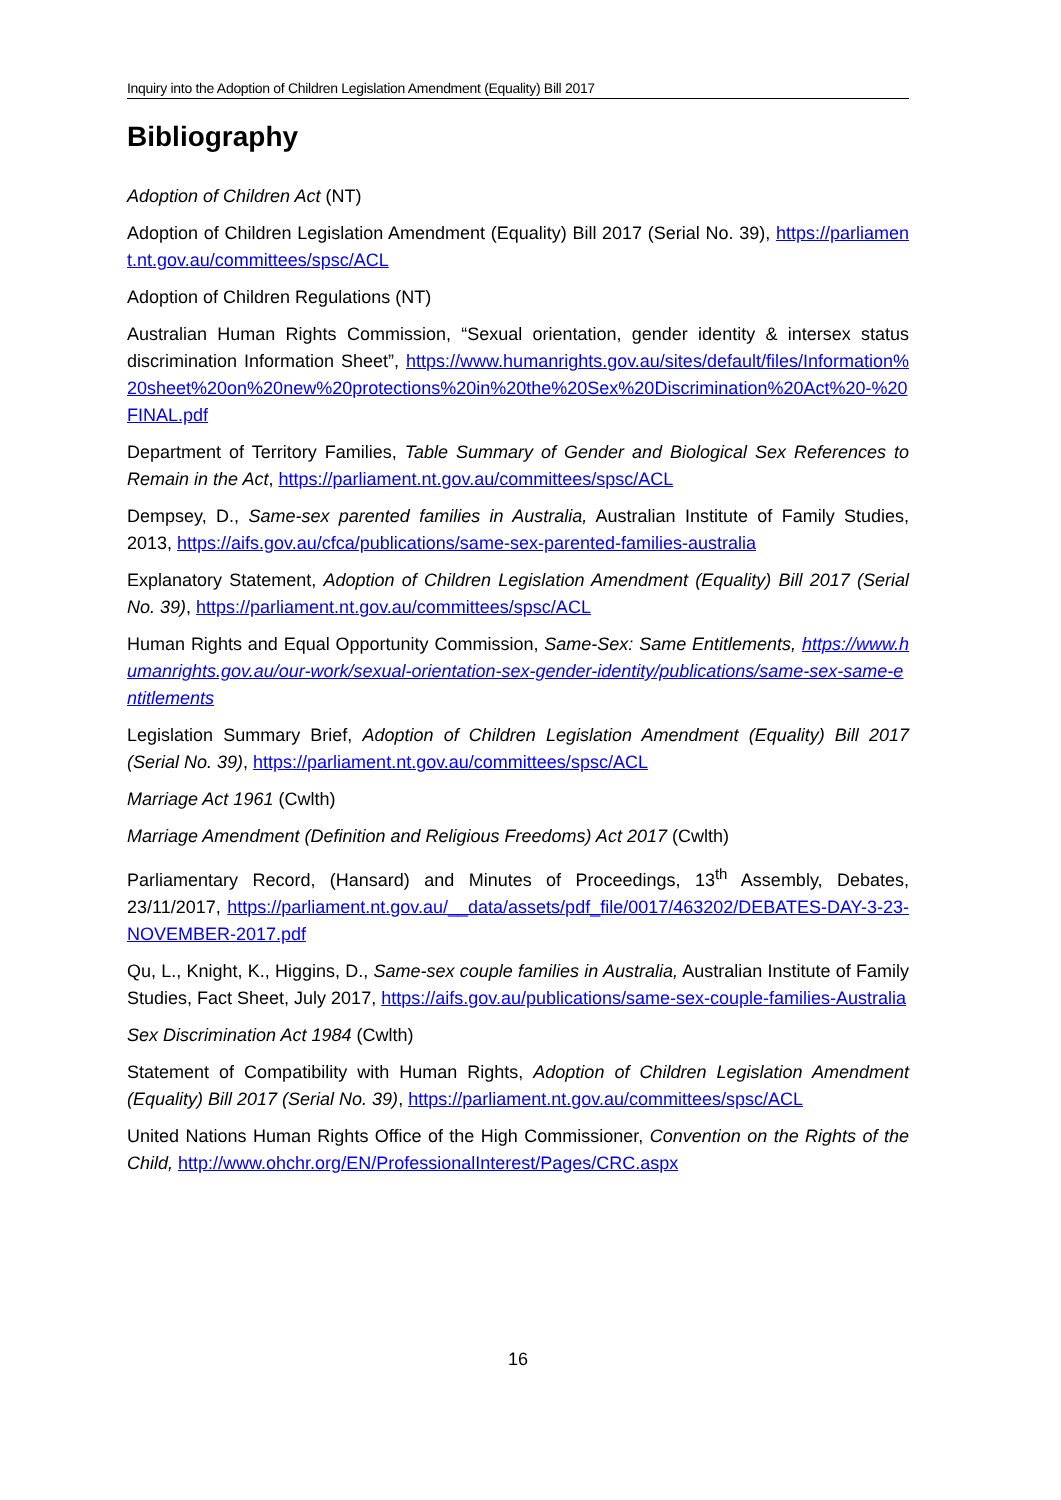Inquiry into the Adoption of Children Legislation Amendment (Equality) Bill 2017
Bibliography
Adoption of Children Act (NT)
Adoption of Children Legislation Amendment (Equality) Bill 2017 (Serial No. 39), https://parliament.nt.gov.au/committees/spsc/ACL
Adoption of Children Regulations (NT)
Australian Human Rights Commission, “Sexual orientation, gender identity & intersex status discrimination Information Sheet”, https://www.humanrights.gov.au/sites/default/files/Information%20sheet%20on%20new%20protections%20in%20the%20Sex%20Discrimination%20Act%20-%20FINAL.pdf
Department of Territory Families, Table Summary of Gender and Biological Sex References to Remain in the Act, https://parliament.nt.gov.au/committees/spsc/ACL
Dempsey, D., Same-sex parented families in Australia, Australian Institute of Family Studies, 2013, https://aifs.gov.au/cfca/publications/same-sex-parented-families-australia
Explanatory Statement, Adoption of Children Legislation Amendment (Equality) Bill 2017 (Serial No. 39), https://parliament.nt.gov.au/committees/spsc/ACL
Human Rights and Equal Opportunity Commission, Same-Sex: Same Entitlements, https://www.humanrights.gov.au/our-work/sexual-orientation-sex-gender-identity/publications/same-sex-same-entitlements
Legislation Summary Brief, Adoption of Children Legislation Amendment (Equality) Bill 2017 (Serial No. 39), https://parliament.nt.gov.au/committees/spsc/ACL
Marriage Act 1961 (Cwlth)
Marriage Amendment (Definition and Religious Freedoms) Act 2017 (Cwlth)
Parliamentary Record, (Hansard) and Minutes of Proceedings, 13<sup>th</sup> Assembly, Debates, 23/11/2017, https://parliament.nt.gov.au/__data/assets/pdf_file/0017/463202/DEBATES-DAY-3-23-NOVEMBER-2017.pdf
Qu, L., Knight, K., Higgins, D., Same-sex couple families in Australia, Australian Institute of Family Studies, Fact Sheet, July 2017, https://aifs.gov.au/publications/same-sex-couple-families-Australia
Sex Discrimination Act 1984 (Cwlth)
Statement of Compatibility with Human Rights, Adoption of Children Legislation Amendment (Equality) Bill 2017 (Serial No. 39), https://parliament.nt.gov.au/committees/spsc/ACL
United Nations Human Rights Office of the High Commissioner, Convention on the Rights of the Child, http://www.ohchr.org/EN/ProfessionalInterest/Pages/CRC.aspx
16